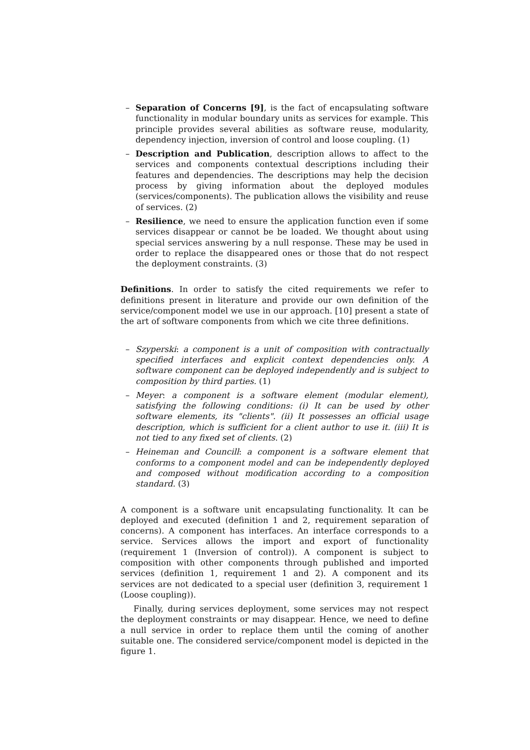– Separation of Concerns [9], is the fact of encapsulating software functionality in modular boundary units as services for example. This principle provides several abilities as software reuse, modularity, dependency injection, inversion of control and loose coupling. (1)
– Description and Publication, description allows to affect to the services and components contextual descriptions including their features and dependencies. The descriptions may help the decision process by giving information about the deployed modules (services/components). The publication allows the visibility and reuse of services. (2)
– Resilience, we need to ensure the application function even if some services disappear or cannot be be loaded. We thought about using special services answering by a null response. These may be used in order to replace the disappeared ones or those that do not respect the deployment constraints. (3)
Definitions. In order to satisfy the cited requirements we refer to definitions present in literature and provide our own definition of the service/component model we use in our approach. [10] present a state of the art of software components from which we cite three definitions.
– Szyperski: a component is a unit of composition with contractually specified interfaces and explicit context dependencies only. A software component can be deployed independently and is subject to composition by third parties. (1)
– Meyer: a component is a software element (modular element), satisfying the following conditions: (i) It can be used by other software elements, its "clients". (ii) It possesses an official usage description, which is sufficient for a client author to use it. (iii) It is not tied to any fixed set of clients. (2)
– Heineman and Councill: a component is a software element that conforms to a component model and can be independently deployed and composed without modification according to a composition standard. (3)
A component is a software unit encapsulating functionality. It can be deployed and executed (definition 1 and 2, requirement separation of concerns). A component has interfaces. An interface corresponds to a service. Services allows the import and export of functionality (requirement 1 (Inversion of control)). A component is subject to composition with other components through published and imported services (definition 1, requirement 1 and 2). A component and its services are not dedicated to a special user (definition 3, requirement 1 (Loose coupling)).
Finally, during services deployment, some services may not respect the deployment constraints or may disappear. Hence, we need to define a null service in order to replace them until the coming of another suitable one. The considered service/component model is depicted in the figure 1.